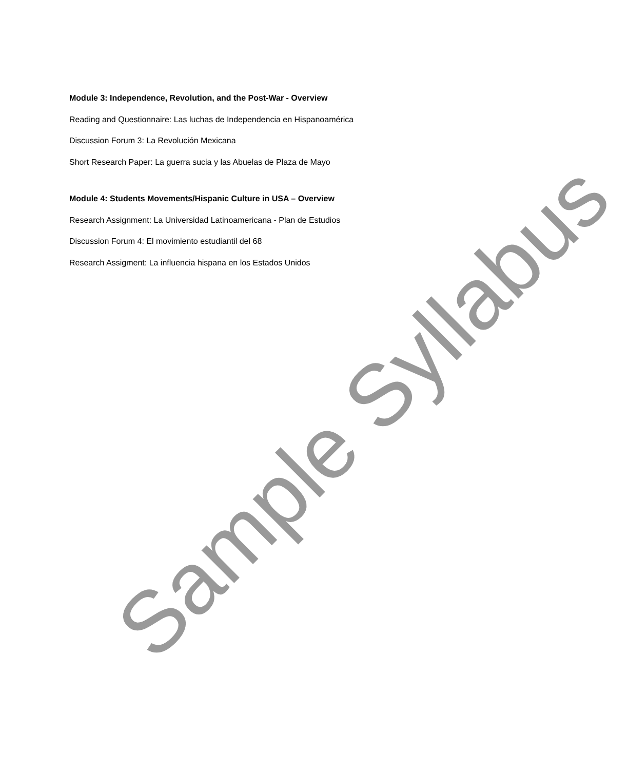Module 3: Independence, Revolution, and the Post-War - Overview
Reading and Questionnaire: Las luchas de Independencia en Hispanoamérica
Discussion Forum 3: La Revolución Mexicana
Short Research Paper: La guerra sucia y las Abuelas de Plaza de Mayo
Module 4: Students Movements/Hispanic Culture in USA – Overview
Research Assignment: La Universidad Latinoamericana - Plan de Estudios
Discussion Forum 4: El movimiento estudiantil del 68
Research Assigment: La influencia hispana en los Estados Unidos
Sample Syllabus